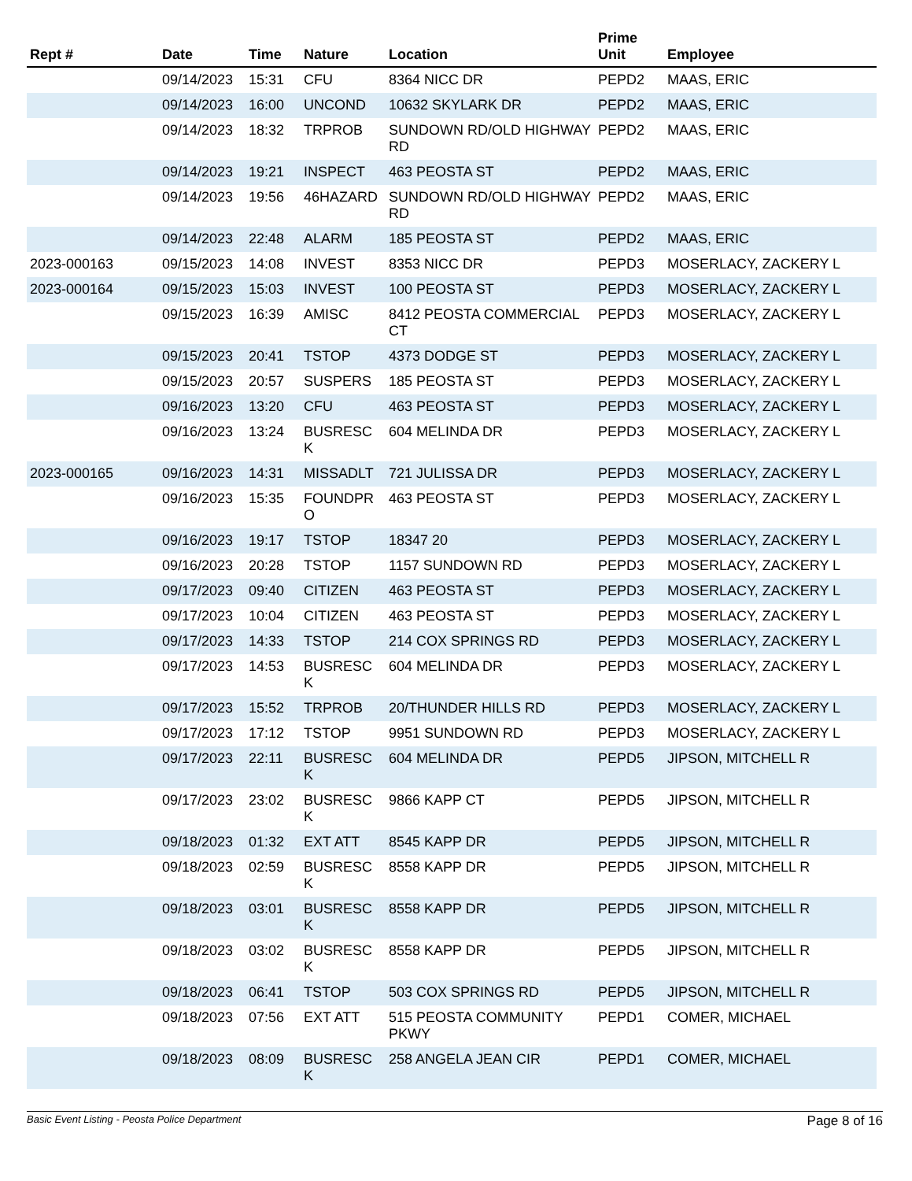| Rept # | Date | Time | Nature | Location | Prime Unit | Employee |
| --- | --- | --- | --- | --- | --- | --- |
| | 09/14/2023 | 15:31 | CFU | 8364 NICC DR | PEPD2 | MAAS, ERIC |
| | 09/14/2023 | 16:00 | UNCOND | 10632 SKYLARK DR | PEPD2 | MAAS, ERIC |
| | 09/14/2023 | 18:32 | TRPROB | SUNDOWN RD/OLD HIGHWAY RD | PEPD2 | MAAS, ERIC |
| | 09/14/2023 | 19:21 | INSPECT | 463 PEOSTA ST | PEPD2 | MAAS, ERIC |
| | 09/14/2023 | 19:56 | 46HAZARD | SUNDOWN RD/OLD HIGHWAY RD | PEPD2 | MAAS, ERIC |
| | 09/14/2023 | 22:48 | ALARM | 185 PEOSTA ST | PEPD2 | MAAS, ERIC |
| 2023-000163 | 09/15/2023 | 14:08 | INVEST | 8353 NICC DR | PEPD3 | MOSERLACY, ZACKERY L |
| 2023-000164 | 09/15/2023 | 15:03 | INVEST | 100 PEOSTA ST | PEPD3 | MOSERLACY, ZACKERY L |
| | 09/15/2023 | 16:39 | AMISC | 8412 PEOSTA COMMERCIAL CT | PEPD3 | MOSERLACY, ZACKERY L |
| | 09/15/2023 | 20:41 | TSTOP | 4373 DODGE ST | PEPD3 | MOSERLACY, ZACKERY L |
| | 09/15/2023 | 20:57 | SUSPERS | 185 PEOSTA ST | PEPD3 | MOSERLACY, ZACKERY L |
| | 09/16/2023 | 13:20 | CFU | 463 PEOSTA ST | PEPD3 | MOSERLACY, ZACKERY L |
| | 09/16/2023 | 13:24 | BUSRESC K | 604 MELINDA DR | PEPD3 | MOSERLACY, ZACKERY L |
| 2023-000165 | 09/16/2023 | 14:31 | MISSADLT | 721 JULISSA DR | PEPD3 | MOSERLACY, ZACKERY L |
| | 09/16/2023 | 15:35 | FOUNDPR O | 463 PEOSTA ST | PEPD3 | MOSERLACY, ZACKERY L |
| | 09/16/2023 | 19:17 | TSTOP | 18347 20 | PEPD3 | MOSERLACY, ZACKERY L |
| | 09/16/2023 | 20:28 | TSTOP | 1157 SUNDOWN RD | PEPD3 | MOSERLACY, ZACKERY L |
| | 09/17/2023 | 09:40 | CITIZEN | 463 PEOSTA ST | PEPD3 | MOSERLACY, ZACKERY L |
| | 09/17/2023 | 10:04 | CITIZEN | 463 PEOSTA ST | PEPD3 | MOSERLACY, ZACKERY L |
| | 09/17/2023 | 14:33 | TSTOP | 214 COX SPRINGS RD | PEPD3 | MOSERLACY, ZACKERY L |
| | 09/17/2023 | 14:53 | BUSRESC K | 604 MELINDA DR | PEPD3 | MOSERLACY, ZACKERY L |
| | 09/17/2023 | 15:52 | TRPROB | 20/THUNDER HILLS RD | PEPD3 | MOSERLACY, ZACKERY L |
| | 09/17/2023 | 17:12 | TSTOP | 9951 SUNDOWN RD | PEPD3 | MOSERLACY, ZACKERY L |
| | 09/17/2023 | 22:11 | BUSRESC K | 604 MELINDA DR | PEPD5 | JIPSON, MITCHELL R |
| | 09/17/2023 | 23:02 | BUSRESC K | 9866 KAPP CT | PEPD5 | JIPSON, MITCHELL R |
| | 09/18/2023 | 01:32 | EXT ATT | 8545 KAPP DR | PEPD5 | JIPSON, MITCHELL R |
| | 09/18/2023 | 02:59 | BUSRESC K | 8558 KAPP DR | PEPD5 | JIPSON, MITCHELL R |
| | 09/18/2023 | 03:01 | BUSRESC K | 8558 KAPP DR | PEPD5 | JIPSON, MITCHELL R |
| | 09/18/2023 | 03:02 | BUSRESC K | 8558 KAPP DR | PEPD5 | JIPSON, MITCHELL R |
| | 09/18/2023 | 06:41 | TSTOP | 503 COX SPRINGS RD | PEPD5 | JIPSON, MITCHELL R |
| | 09/18/2023 | 07:56 | EXT ATT | 515 PEOSTA COMMUNITY PKWY | PEPD1 | COMER, MICHAEL |
| | 09/18/2023 | 08:09 | BUSRESC K | 258 ANGELA JEAN CIR | PEPD1 | COMER, MICHAEL |
Basic Event Listing - Peosta Police Department Page 8 of 16